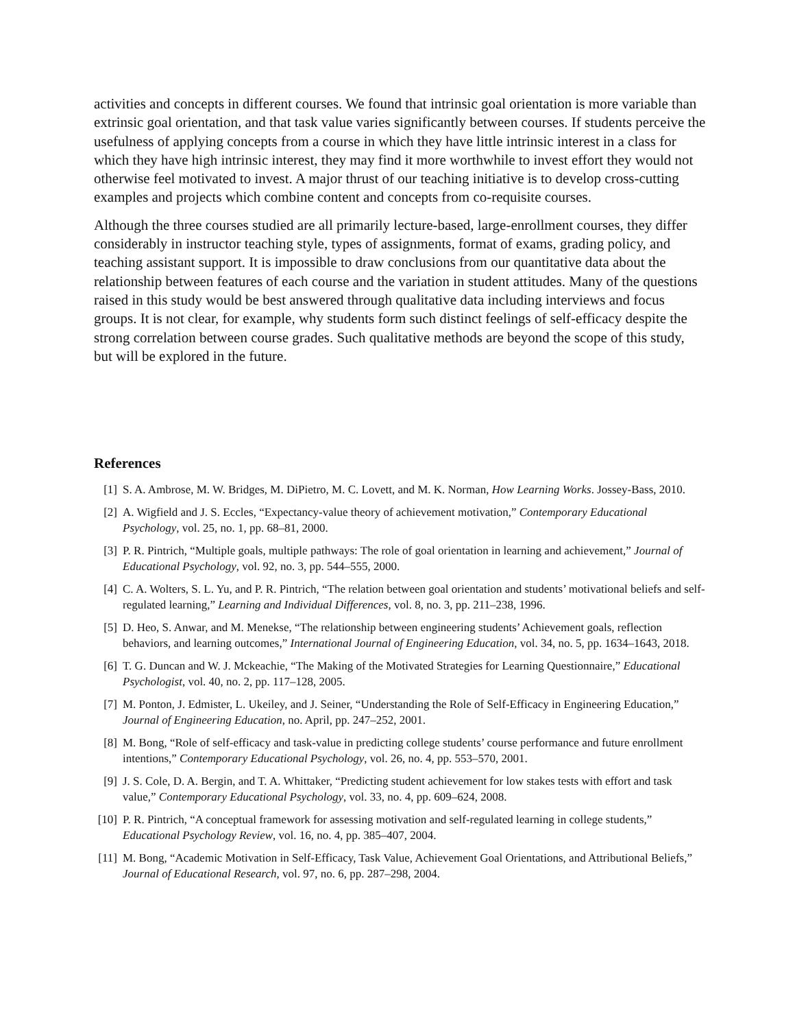activities and concepts in different courses. We found that intrinsic goal orientation is more variable than extrinsic goal orientation, and that task value varies significantly between courses. If students perceive the usefulness of applying concepts from a course in which they have little intrinsic interest in a class for which they have high intrinsic interest, they may find it more worthwhile to invest effort they would not otherwise feel motivated to invest. A major thrust of our teaching initiative is to develop cross-cutting examples and projects which combine content and concepts from co-requisite courses.
Although the three courses studied are all primarily lecture-based, large-enrollment courses, they differ considerably in instructor teaching style, types of assignments, format of exams, grading policy, and teaching assistant support. It is impossible to draw conclusions from our quantitative data about the relationship between features of each course and the variation in student attitudes. Many of the questions raised in this study would be best answered through qualitative data including interviews and focus groups. It is not clear, for example, why students form such distinct feelings of self-efficacy despite the strong correlation between course grades. Such qualitative methods are beyond the scope of this study, but will be explored in the future.
References
[1] S. A. Ambrose, M. W. Bridges, M. DiPietro, M. C. Lovett, and M. K. Norman, How Learning Works. Jossey-Bass, 2010.
[2] A. Wigfield and J. S. Eccles, “Expectancy-value theory of achievement motivation,” Contemporary Educational Psychology, vol. 25, no. 1, pp. 68–81, 2000.
[3] P. R. Pintrich, “Multiple goals, multiple pathways: The role of goal orientation in learning and achievement,” Journal of Educational Psychology, vol. 92, no. 3, pp. 544–555, 2000.
[4] C. A. Wolters, S. L. Yu, and P. R. Pintrich, “The relation between goal orientation and students’ motivational beliefs and self-regulated learning,” Learning and Individual Differences, vol. 8, no. 3, pp. 211–238, 1996.
[5] D. Heo, S. Anwar, and M. Menekse, “The relationship between engineering students’ Achievement goals, reflection behaviors, and learning outcomes,” International Journal of Engineering Education, vol. 34, no. 5, pp. 1634–1643, 2018.
[6] T. G. Duncan and W. J. Mckeachie, “The Making of the Motivated Strategies for Learning Questionnaire,” Educational Psychologist, vol. 40, no. 2, pp. 117–128, 2005.
[7] M. Ponton, J. Edmister, L. Ukeiley, and J. Seiner, “Understanding the Role of Self-Efficacy in Engineering Education,” Journal of Engineering Education, no. April, pp. 247–252, 2001.
[8] M. Bong, “Role of self-efficacy and task-value in predicting college students’ course performance and future enrollment intentions,” Contemporary Educational Psychology, vol. 26, no. 4, pp. 553–570, 2001.
[9] J. S. Cole, D. A. Bergin, and T. A. Whittaker, “Predicting student achievement for low stakes tests with effort and task value,” Contemporary Educational Psychology, vol. 33, no. 4, pp. 609–624, 2008.
[10] P. R. Pintrich, “A conceptual framework for assessing motivation and self-regulated learning in college students,” Educational Psychology Review, vol. 16, no. 4, pp. 385–407, 2004.
[11] M. Bong, “Academic Motivation in Self-Efficacy, Task Value, Achievement Goal Orientations, and Attributional Beliefs,” Journal of Educational Research, vol. 97, no. 6, pp. 287–298, 2004.